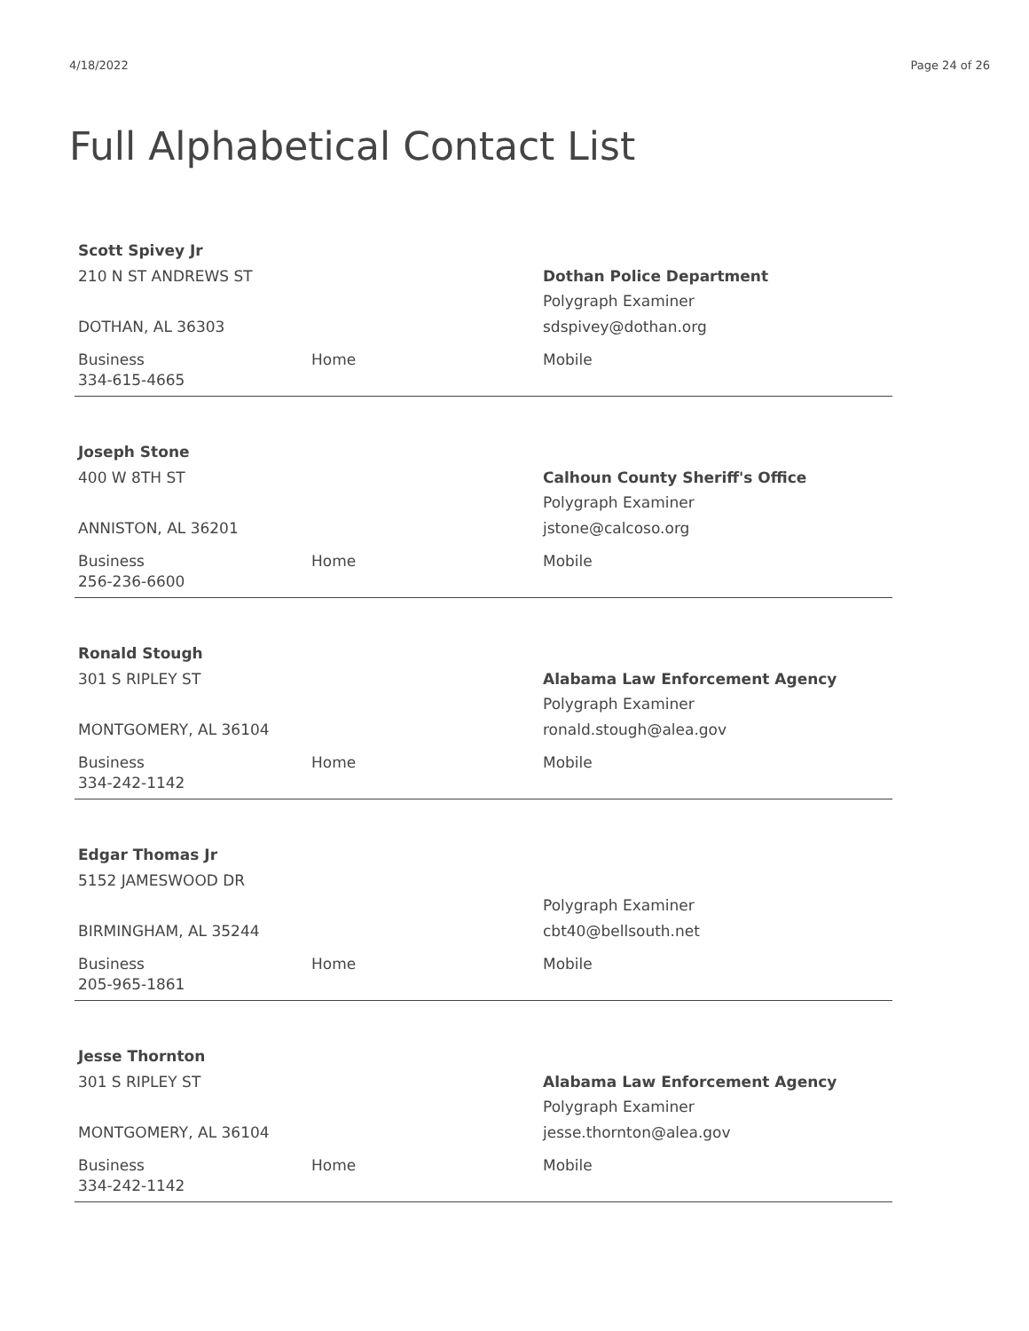4/18/2022 Page 24 of 26
Full Alphabetical Contact List
Scott Spivey Jr
210 N ST ANDREWS ST
DOTHAN, AL 36303
Dothan Police Department
Polygraph Examiner
sdspivey@dothan.org
Business
334-615-4665
Home Mobile
Joseph Stone
400 W 8TH ST
ANNISTON, AL 36201
Calhoun County Sheriff's Office
Polygraph Examiner
jstone@calcoso.org
Business
256-236-6600
Home Mobile
Ronald Stough
301 S RIPLEY ST
MONTGOMERY, AL 36104
Alabama Law Enforcement Agency
Polygraph Examiner
ronald.stough@alea.gov
Business
334-242-1142
Home Mobile
Edgar Thomas Jr
5152 JAMESWOOD DR
BIRMINGHAM, AL 35244
Polygraph Examiner
cbt40@bellsouth.net
Business
205-965-1861
Home Mobile
Jesse Thornton
301 S RIPLEY ST
MONTGOMERY, AL 36104
Alabama Law Enforcement Agency
Polygraph Examiner
jesse.thornton@alea.gov
Business
334-242-1142
Home Mobile